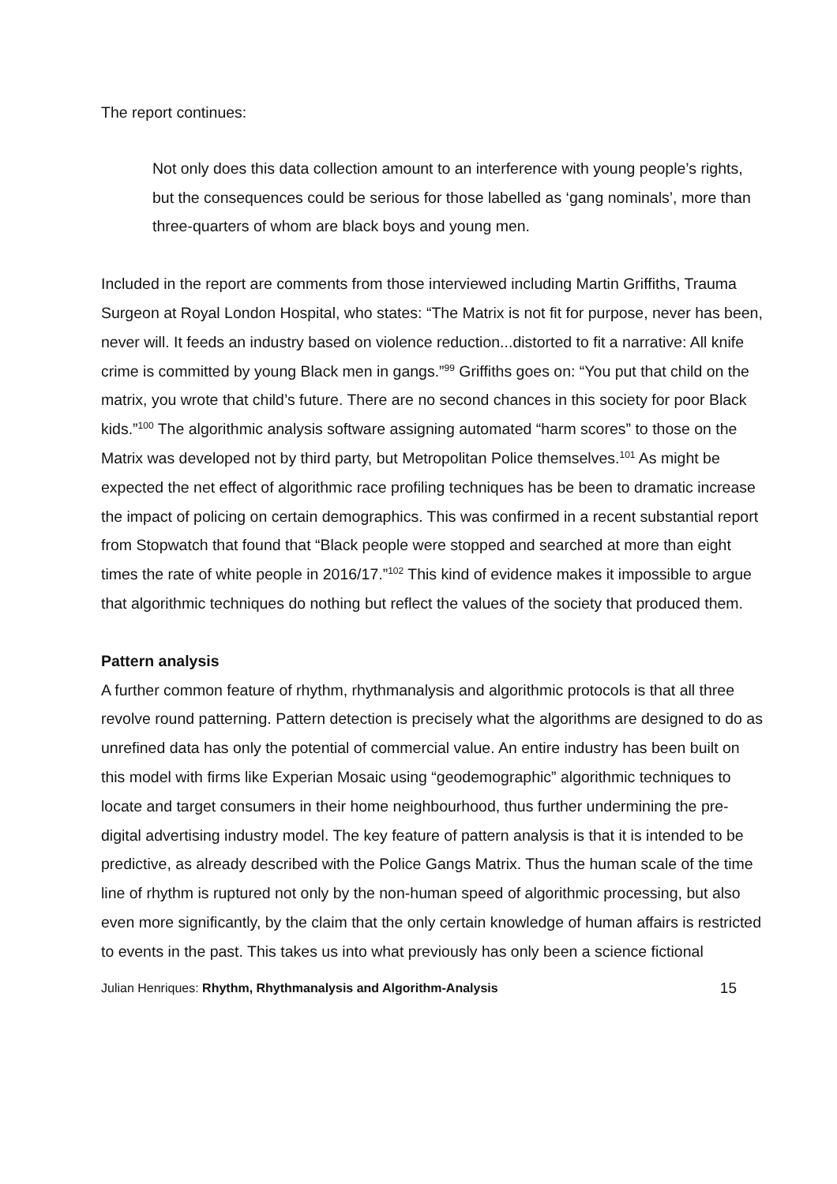The report continues:
Not only does this data collection amount to an interference with young people’s rights, but the consequences could be serious for those labelled as ‘gang nominals’, more than three-quarters of whom are black boys and young men.
Included in the report are comments from those interviewed including Martin Griffiths, Trauma Surgeon at Royal London Hospital, who states: “The Matrix is not fit for purpose, never has been, never will. It feeds an industry based on violence reduction...distorted to fit a narrative: All knife crime is committed by young Black men in gangs.”<sup>99</sup> Griffiths goes on: “You put that child on the matrix, you wrote that child’s future. There are no second chances in this society for poor Black kids.”<sup>100</sup> The algorithmic analysis software assigning automated “harm scores” to those on the Matrix was developed not by third party, but Metropolitan Police themselves.<sup>101</sup> As might be expected the net effect of algorithmic race profiling techniques has be been to dramatic increase the impact of policing on certain demographics. This was confirmed in a recent substantial report from Stopwatch that found that “Black people were stopped and searched at more than eight times the rate of white people in 2016/17.”<sup>102</sup> This kind of evidence makes it impossible to argue that algorithmic techniques do nothing but reflect the values of the society that produced them.
Pattern analysis
A further common feature of rhythm, rhythmanalysis and algorithmic protocols is that all three revolve round patterning. Pattern detection is precisely what the algorithms are designed to do as unrefined data has only the potential of commercial value. An entire industry has been built on this model with firms like Experian Mosaic using “geodemographic” algorithmic techniques to locate and target consumers in their home neighbourhood, thus further undermining the pre-digital advertising industry model. The key feature of pattern analysis is that it is intended to be predictive, as already described with the Police Gangs Matrix. Thus the human scale of the time line of rhythm is ruptured not only by the non-human speed of algorithmic processing, but also even more significantly, by the claim that the only certain knowledge of human affairs is restricted to events in the past. This takes us into what previously has only been a science fictional
Julian Henriques: Rhythm, Rhythmanalysis and Algorithm-Analysis 15